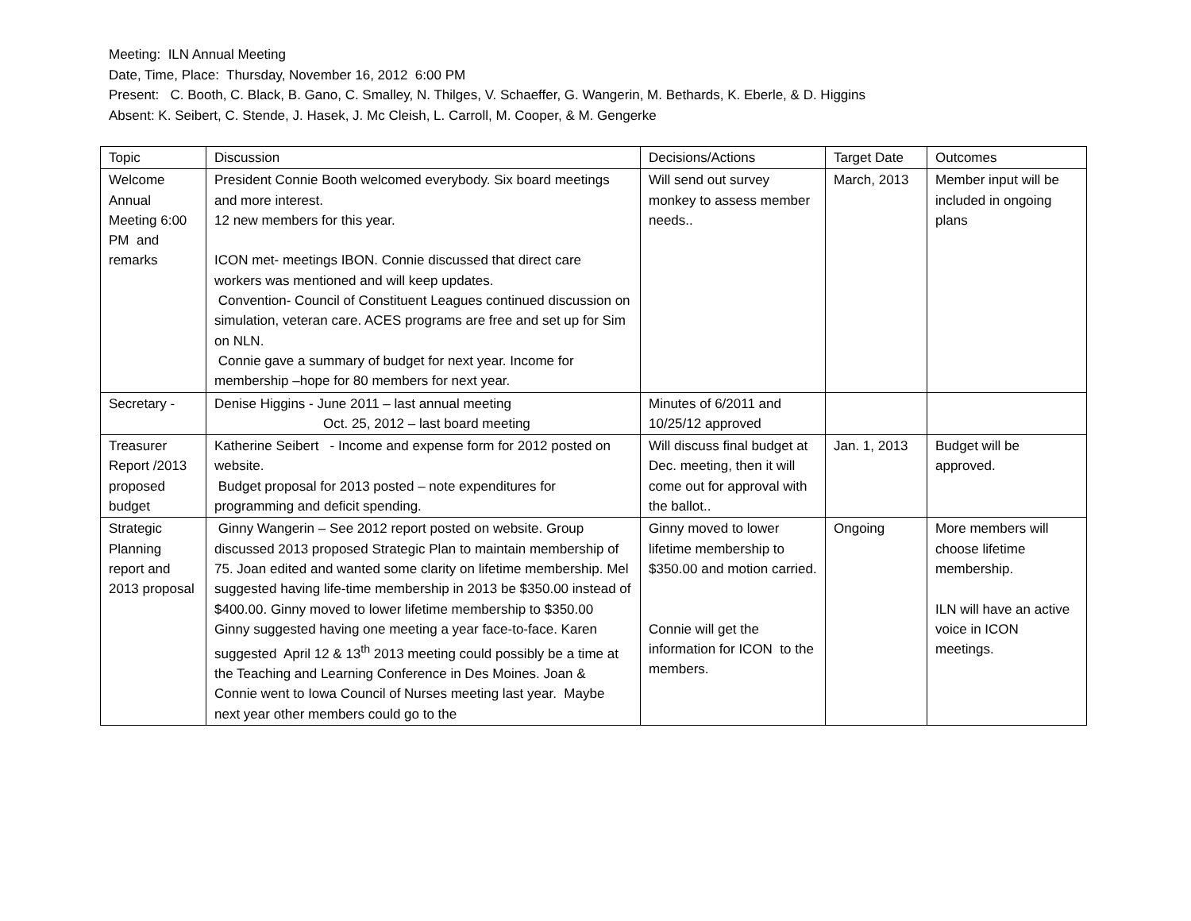Meeting: ILN Annual Meeting
Date, Time, Place: Thursday, November 16, 2012 6:00 PM
Present: C. Booth, C. Black, B. Gano, C. Smalley, N. Thilges, V. Schaeffer, G. Wangerin, M. Bethards, K. Eberle, & D. Higgins
Absent: K. Seibert, C. Stende, J. Hasek, J. Mc Cleish, L. Carroll, M. Cooper, & M. Gengerke
| Topic | Discussion | Decisions/Actions | Target Date | Outcomes |
| --- | --- | --- | --- | --- |
| Welcome Annual Meeting 6:00 PM and remarks | President Connie Booth welcomed everybody. Six board meetings and more interest. 12 new members for this year. ICON met- meetings IBON. Connie discussed that direct care workers was mentioned and will keep updates. Convention- Council of Constituent Leagues continued discussion on simulation, veteran care. ACES programs are free and set up for Sim on NLN. Connie gave a summary of budget for next year. Income for membership –hope for 80 members for next year. | Will send out survey monkey to assess member needs.. | March, 2013 | Member input will be included in ongoing plans |
| Secretary - | Denise Higgins - June 2011 – last annual meeting Oct. 25, 2012 – last board meeting | Minutes of 6/2011 and 10/25/12 approved | | |
| Treasurer Report /2013 proposed budget | Katherine Seibert - Income and expense form for 2012 posted on website. Budget proposal for 2013 posted – note expenditures for programming and deficit spending. | Will discuss final budget at Dec. meeting, then it will come out for approval with the ballot.. | Jan. 1, 2013 | Budget will be approved. |
| Strategic Planning report and 2013 proposal | Ginny Wangerin – See 2012 report posted on website. Group discussed 2013 proposed Strategic Plan to maintain membership of 75. Joan edited and wanted some clarity on lifetime membership. Mel suggested having life-time membership in 2013 be $350.00 instead of $400.00. Ginny moved to lower lifetime membership to $350.00 Ginny suggested having one meeting a year face-to-face. Karen suggested April 12 & 13<sup>th</sup> 2013 meeting could possibly be a time at the Teaching and Learning Conference in Des Moines. Joan & Connie went to Iowa Council of Nurses meeting last year. Maybe next year other members could go to the | Ginny moved to lower lifetime membership to $350.00 and motion carried. Connie will get the information for ICON to the members. | Ongoing | More members will choose lifetime membership. ILN will have an active voice in ICON meetings. |